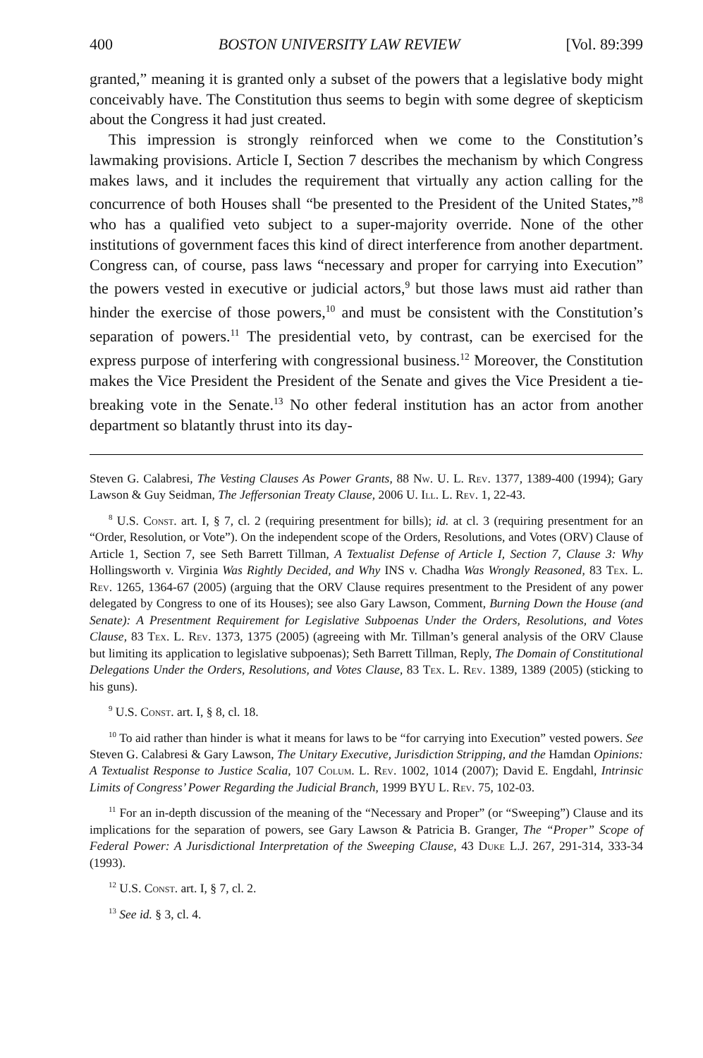400 BOSTON UNIVERSITY LAW REVIEW [Vol. 89:399
granted,” meaning it is granted only a subset of the powers that a legislative body might conceivably have. The Constitution thus seems to begin with some degree of skepticism about the Congress it had just created.
This impression is strongly reinforced when we come to the Constitution’s lawmaking provisions. Article I, Section 7 describes the mechanism by which Congress makes laws, and it includes the requirement that virtually any action calling for the concurrence of both Houses shall “be presented to the President of the United States,”<sup>8</sup> who has a qualified veto subject to a super-majority override. None of the other institutions of government faces this kind of direct interference from another department. Congress can, of course, pass laws “necessary and proper for carrying into Execution” the powers vested in executive or judicial actors,<sup>9</sup> but those laws must aid rather than hinder the exercise of those powers,<sup>10</sup> and must be consistent with the Constitution’s separation of powers.<sup>11</sup> The presidential veto, by contrast, can be exercised for the express purpose of interfering with congressional business.<sup>12</sup> Moreover, the Constitution makes the Vice President the President of the Senate and gives the Vice President a tie-breaking vote in the Senate.<sup>13</sup> No other federal institution has an actor from another department so blatantly thrust into its day-
Steven G. Calabresi, The Vesting Clauses As Power Grants, 88 Nw. U. L. Rev. 1377, 1389-400 (1994); Gary Lawson & Guy Seidman, The Jeffersonian Treaty Clause, 2006 U. Ill. L. Rev. 1, 22-43.
<sup>8</sup> U.S. Const. art. I, § 7, cl. 2 (requiring presentment for bills); id. at cl. 3 (requiring presentment for an “Order, Resolution, or Vote”). On the independent scope of the Orders, Resolutions, and Votes (ORV) Clause of Article 1, Section 7, see Seth Barrett Tillman, A Textualist Defense of Article I, Section 7, Clause 3: Why Hollingsworth v. Virginia Was Rightly Decided, and Why INS v. Chadha Was Wrongly Reasoned, 83 Tex. L. Rev. 1265, 1364-67 (2005) (arguing that the ORV Clause requires presentment to the President of any power delegated by Congress to one of its Houses); see also Gary Lawson, Comment, Burning Down the House (and Senate): A Presentment Requirement for Legislative Subpoenas Under the Orders, Resolutions, and Votes Clause, 83 Tex. L. Rev. 1373, 1375 (2005) (agreeing with Mr. Tillman’s general analysis of the ORV Clause but limiting its application to legislative subpoenas); Seth Barrett Tillman, Reply, The Domain of Constitutional Delegations Under the Orders, Resolutions, and Votes Clause, 83 Tex. L. Rev. 1389, 1389 (2005) (sticking to his guns).
<sup>9</sup> U.S. Const. art. I, § 8, cl. 18.
<sup>10</sup> To aid rather than hinder is what it means for laws to be “for carrying into Execution” vested powers. See Steven G. Calabresi & Gary Lawson, The Unitary Executive, Jurisdiction Stripping, and the Hamdan Opinions: A Textualist Response to Justice Scalia, 107 Colum. L. Rev. 1002, 1014 (2007); David E. Engdahl, Intrinsic Limits of Congress’ Power Regarding the Judicial Branch, 1999 BYU L. Rev. 75, 102-03.
<sup>11</sup> For an in-depth discussion of the meaning of the “Necessary and Proper” (or “Sweeping”) Clause and its implications for the separation of powers, see Gary Lawson & Patricia B. Granger, The “Proper” Scope of Federal Power: A Jurisdictional Interpretation of the Sweeping Clause, 43 Duke L.J. 267, 291-314, 333-34 (1993).
<sup>12</sup> U.S. Const. art. I, § 7, cl. 2.
<sup>13</sup> See id. § 3, cl. 4.